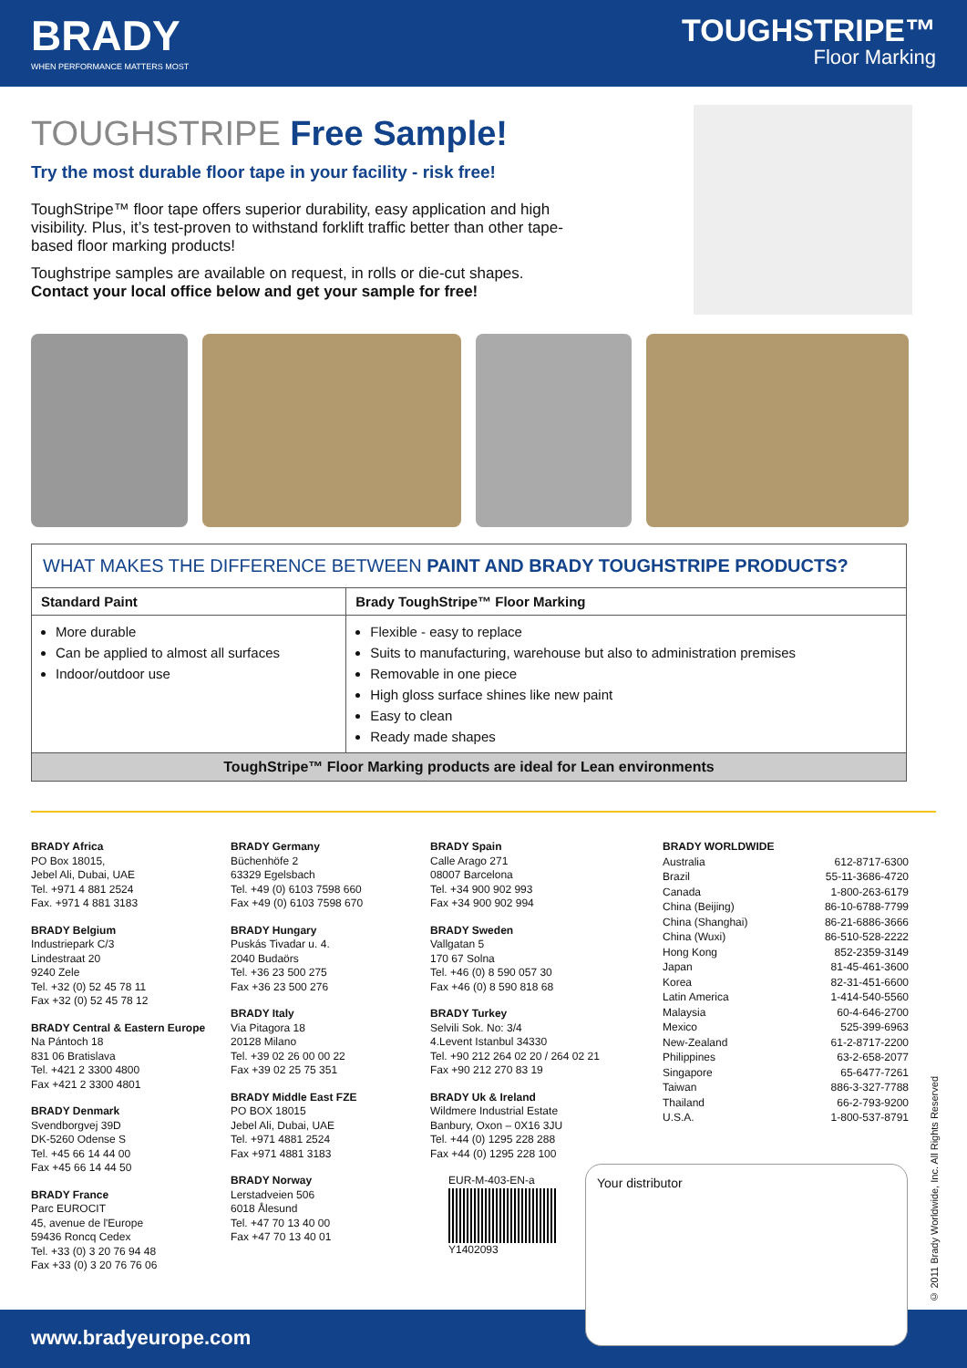BRADY
WHEN PERFORMANCE MATTERS MOST
TOUGHSTRIPE™
Floor Marking
TOUGHSTRIPE Free Sample!
Try the most durable floor tape in your facility - risk free!
ToughStripe™ floor tape offers superior durability, easy application and high visibility. Plus, it’s test-proven to withstand forklift traffic better than other tape-based floor marking products!
Toughstripe samples are available on request, in rolls or die-cut shapes.
Contact your local office below and get your sample for free!
| WHAT MAKES THE DIFFERENCE BETWEEN PAINT AND BRADY TOUGHSTRIPE PRODUCTS? | |
| Standard Paint | Brady ToughStripe™ Floor Marking |
| More durable Can be applied to almost all surfaces Indoor/outdoor use | Flexible - easy to replace Suits to manufacturing, warehouse but also to administration premises Removable in one piece High gloss surface shines like new paint Easy to clean Ready made shapes |
| ToughStripe™ Floor Marking products are ideal for Lean environments | |
BRADY Africa
PO Box 18015,
Jebel Ali, Dubai, UAE
Tel. +971 4 881 2524
Fax. +971 4 881 3183
BRADY Belgium
Industriepark C/3
Lindestraat 20
9240 Zele
Tel. +32 (0) 52 45 78 11
Fax +32 (0) 52 45 78 12
BRADY Central & Eastern Europe
Na Pántoch 18
831 06 Bratislava
Tel. +421 2 3300 4800
Fax +421 2 3300 4801
BRADY Denmark
Svendborgvej 39D
DK-5260 Odense S
Tel. +45 66 14 44 00
Fax +45 66 14 44 50
BRADY France
Parc EUROCIT
45, avenue de l'Europe
59436 Roncq Cedex
Tel. +33 (0) 3 20 76 94 48
Fax +33 (0) 3 20 76 76 06
BRADY Germany
Büchenhöfe 2
63329 Egelsbach
Tel. +49 (0) 6103 7598 660
Fax +49 (0) 6103 7598 670
BRADY Hungary
Puskás Tivadar u. 4.
2040 Budaörs
Tel. +36 23 500 275
Fax +36 23 500 276
BRADY Italy
Via Pitagora 18
20128 Milano
Tel. +39 02 26 00 00 22
Fax +39 02 25 75 351
BRADY Middle East FZE
PO BOX 18015
Jebel Ali, Dubai, UAE
Tel. +971 4881 2524
Fax +971 4881 3183
BRADY Norway
Lerstadveien 506
6018 Ålesund
Tel. +47 70 13 40 00
Fax +47 70 13 40 01
BRADY Spain
Calle Arago 271
08007 Barcelona
Tel. +34 900 902 993
Fax +34 900 902 994
BRADY Sweden
Vallgatan 5
170 67 Solna
Tel. +46 (0) 8 590 057 30
Fax +46 (0) 8 590 818 68
BRADY Turkey
Selvili Sok. No: 3/4
4.Levent Istanbul 34330
Tel. +90 212 264 02 20 / 264 02 21
Fax +90 212 270 83 19
BRADY Uk & Ireland
Wildmere Industrial Estate
Banbury, Oxon – 0X16 3JU
Tel. +44 (0) 1295 228 288
Fax +44 (0) 1295 228 100
EUR-M-403-EN-a
Y1402093
BRADY WORLDWIDE
Australia 612-8717-6300
Brazil 55-11-3686-4720
Canada 1-800-263-6179
China (Beijing) 86-10-6788-7799
China (Shanghai) 86-21-6886-3666
China (Wuxi) 86-510-528-2222
Hong Kong 852-2359-3149
Japan 81-45-461-3600
Korea 82-31-451-6600
Latin America 1-414-540-5560
Malaysia 60-4-646-2700
Mexico 525-399-6963
New-Zealand 61-2-8717-2200
Philippines 63-2-658-2077
Singapore 65-6477-7261
Taiwan 886-3-327-7788
Thailand 66-2-793-9200
U.S.A. 1-800-537-8791
www.bradyeurope.com
Your distributor
© 2011 Brady Worldwide, Inc. All Rights Reserved